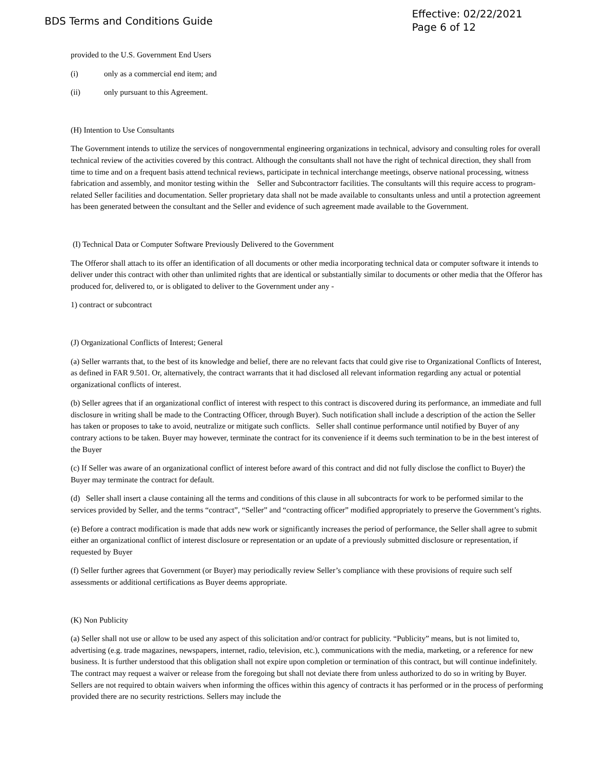BDS Terms and Conditions Guide
Effective: 02/22/2021
Page 6 of 12
provided to the U.S. Government End Users
(i) only as a commercial end item; and
(ii) only pursuant to this Agreement.
(H) Intention to Use Consultants
The Government intends to utilize the services of nongovernmental engineering organizations in technical, advisory and consulting roles for overall technical review of the activities covered by this contract. Although the consultants shall not have the right of technical direction, they shall from time to time and on a frequent basis attend technical reviews, participate in technical interchange meetings, observe national processing, witness fabrication and assembly, and monitor testing within the Seller and Subcontractorr facilities. The consultants will this require access to program-related Seller facilities and documentation. Seller proprietary data shall not be made available to consultants unless and until a protection agreement has been generated between the consultant and the Seller and evidence of such agreement made available to the Government.
(I) Technical Data or Computer Software Previously Delivered to the Government
The Offeror shall attach to its offer an identification of all documents or other media incorporating technical data or computer software it intends to deliver under this contract with other than unlimited rights that are identical or substantially similar to documents or other media that the Offeror has produced for, delivered to, or is obligated to deliver to the Government under any -
1) contract or subcontract
(J) Organizational Conflicts of Interest; General
(a) Seller warrants that, to the best of its knowledge and belief, there are no relevant facts that could give rise to Organizational Conflicts of Interest, as defined in FAR 9.501. Or, alternatively, the contract warrants that it had disclosed all relevant information regarding any actual or potential organizational conflicts of interest.
(b) Seller agrees that if an organizational conflict of interest with respect to this contract is discovered during its performance, an immediate and full disclosure in writing shall be made to the Contracting Officer, through Buyer). Such notification shall include a description of the action the Seller has taken or proposes to take to avoid, neutralize or mitigate such conflicts. Seller shall continue performance until notified by Buyer of any contrary actions to be taken. Buyer may however, terminate the contract for its convenience if it deems such termination to be in the best interest of the Buyer
(c) If Seller was aware of an organizational conflict of interest before award of this contract and did not fully disclose the conflict to Buyer) the Buyer may terminate the contract for default.
(d) Seller shall insert a clause containing all the terms and conditions of this clause in all subcontracts for work to be performed similar to the services provided by Seller, and the terms “contract”, “Seller” and “contracting officer” modified appropriately to preserve the Government’s rights.
(e) Before a contract modification is made that adds new work or significantly increases the period of performance, the Seller shall agree to submit either an organizational conflict of interest disclosure or representation or an update of a previously submitted disclosure or representation, if requested by Buyer
(f) Seller further agrees that Government (or Buyer) may periodically review Seller’s compliance with these provisions of require such self assessments or additional certifications as Buyer deems appropriate.
(K) Non Publicity
(a) Seller shall not use or allow to be used any aspect of this solicitation and/or contract for publicity. “Publicity” means, but is not limited to, advertising (e.g. trade magazines, newspapers, internet, radio, television, etc.), communications with the media, marketing, or a reference for new business. It is further understood that this obligation shall not expire upon completion or termination of this contract, but will continue indefinitely. The contract may request a waiver or release from the foregoing but shall not deviate there from unless authorized to do so in writing by Buyer. Sellers are not required to obtain waivers when informing the offices within this agency of contracts it has performed or in the process of performing provided there are no security restrictions. Sellers may include the